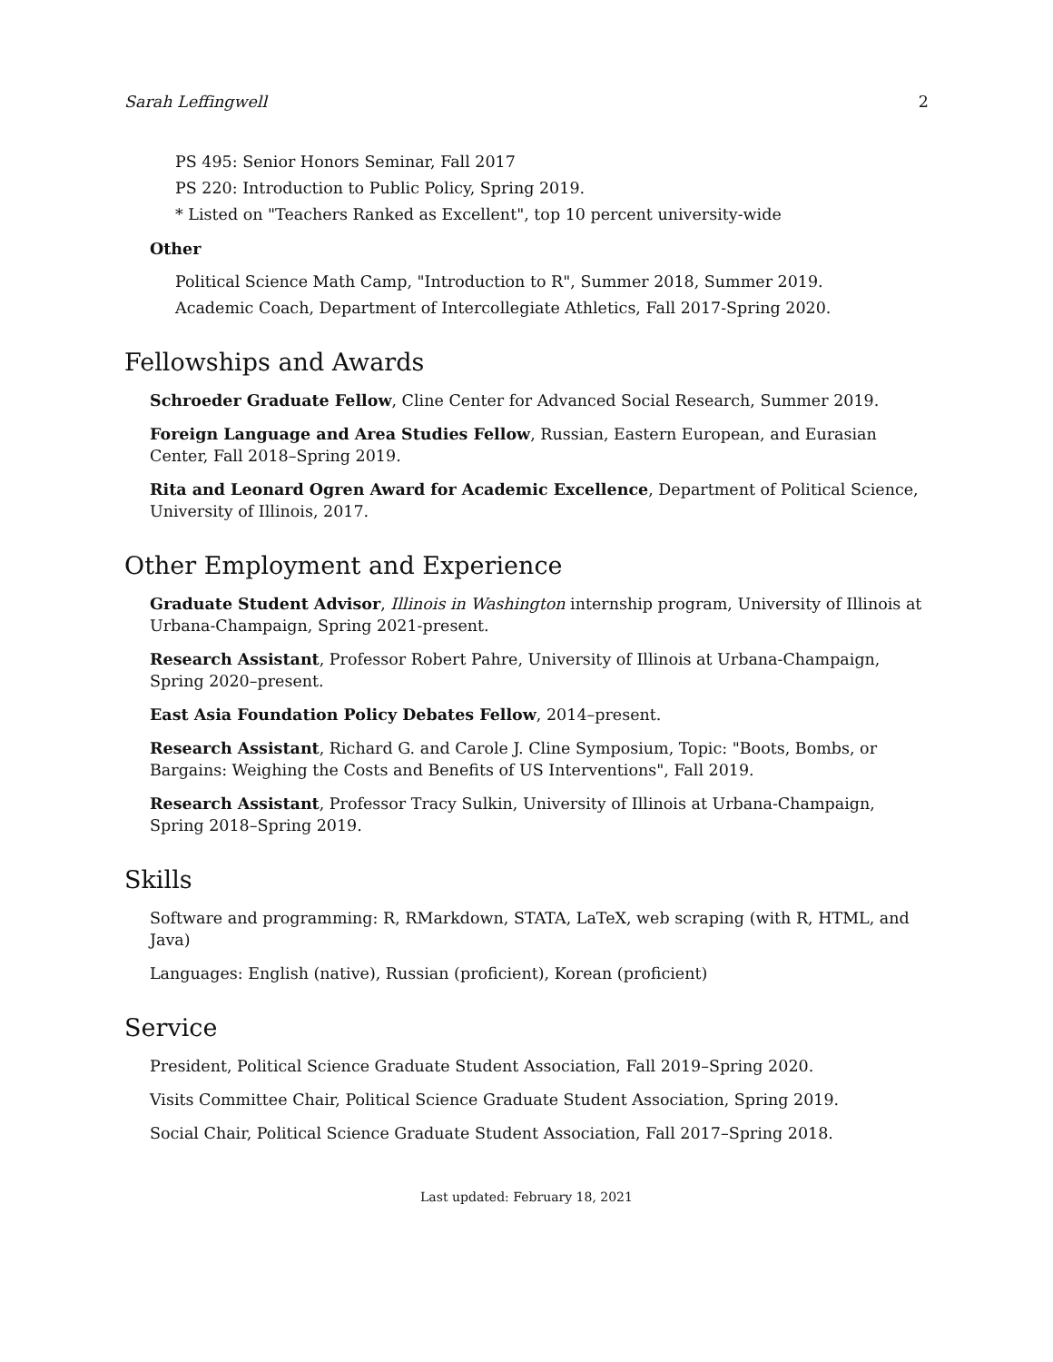Sarah Leffingwell 2
PS 495: Senior Honors Seminar, Fall 2017
PS 220: Introduction to Public Policy, Spring 2019.
* Listed on "Teachers Ranked as Excellent", top 10 percent university-wide
Other
Political Science Math Camp, "Introduction to R", Summer 2018, Summer 2019.
Academic Coach, Department of Intercollegiate Athletics, Fall 2017-Spring 2020.
Fellowships and Awards
Schroeder Graduate Fellow, Cline Center for Advanced Social Research, Summer 2019.
Foreign Language and Area Studies Fellow, Russian, Eastern European, and Eurasian Center, Fall 2018–Spring 2019.
Rita and Leonard Ogren Award for Academic Excellence, Department of Political Science, University of Illinois, 2017.
Other Employment and Experience
Graduate Student Advisor, Illinois in Washington internship program, University of Illinois at Urbana-Champaign, Spring 2021-present.
Research Assistant, Professor Robert Pahre, University of Illinois at Urbana-Champaign, Spring 2020–present.
East Asia Foundation Policy Debates Fellow, 2014–present.
Research Assistant, Richard G. and Carole J. Cline Symposium, Topic: "Boots, Bombs, or Bargains: Weighing the Costs and Benefits of US Interventions", Fall 2019.
Research Assistant, Professor Tracy Sulkin, University of Illinois at Urbana-Champaign, Spring 2018–Spring 2019.
Skills
Software and programming: R, RMarkdown, STATA, LaTeX, web scraping (with R, HTML, and Java)
Languages: English (native), Russian (proficient), Korean (proficient)
Service
President, Political Science Graduate Student Association, Fall 2019–Spring 2020.
Visits Committee Chair, Political Science Graduate Student Association, Spring 2019.
Social Chair, Political Science Graduate Student Association, Fall 2017–Spring 2018.
Last updated: February 18, 2021